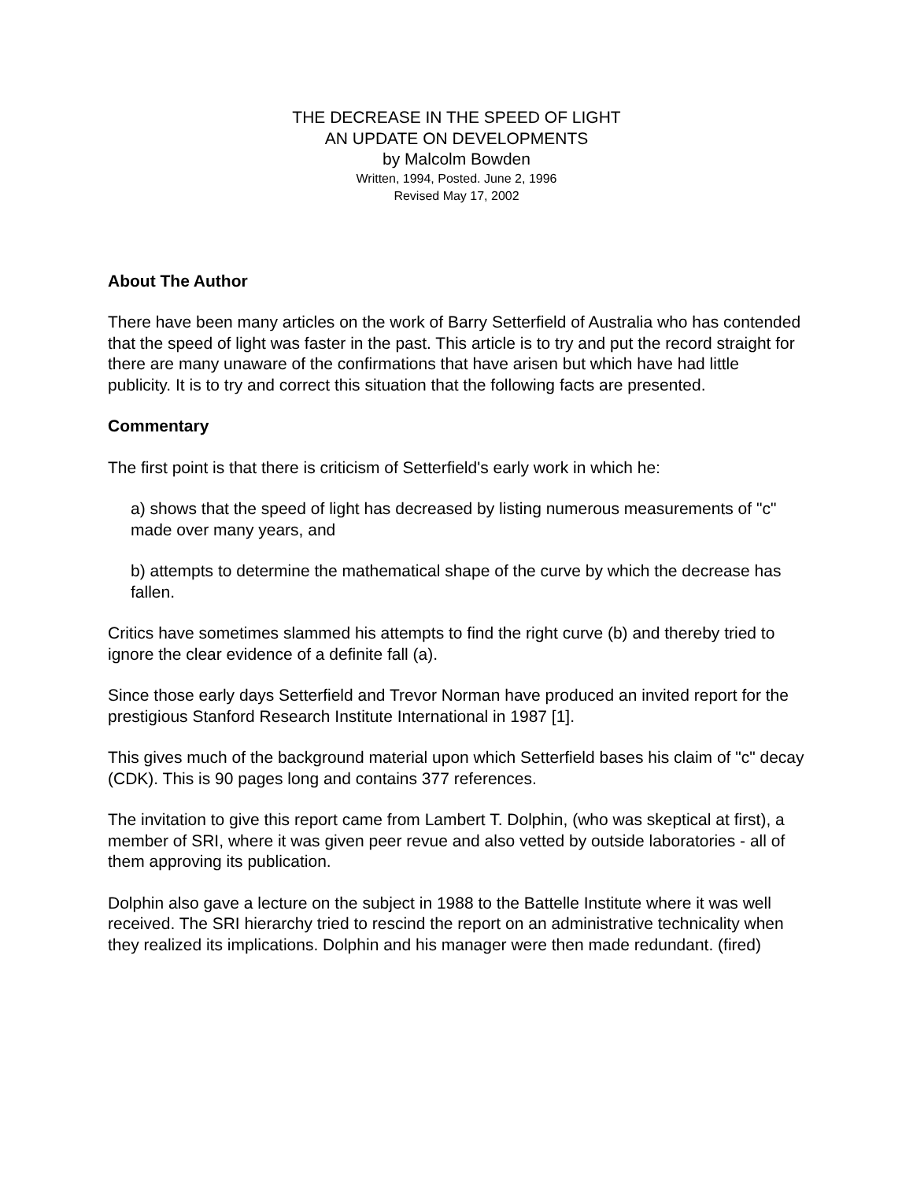THE DECREASE IN THE SPEED OF LIGHT
AN UPDATE ON DEVELOPMENTS
by Malcolm Bowden
Written, 1994, Posted. June 2, 1996
Revised May 17, 2002
About The Author
There have been many articles on the work of Barry Setterfield of Australia who has contended that the speed of light was faster in the past. This article is to try and put the record straight for there are many unaware of the confirmations that have arisen but which have had little publicity. It is to try and correct this situation that the following facts are presented.
Commentary
The first point is that there is criticism of Setterfield's early work in which he:
a) shows that the speed of light has decreased by listing numerous measurements of "c" made over many years, and
b) attempts to determine the mathematical shape of the curve by which the decrease has fallen.
Critics have sometimes slammed his attempts to find the right curve (b) and thereby tried to ignore the clear evidence of a definite fall (a).
Since those early days Setterfield and Trevor Norman have produced an invited report for the prestigious Stanford Research Institute International in 1987 [1].
This gives much of the background material upon which Setterfield bases his claim of "c" decay (CDK). This is 90 pages long and contains 377 references.
The invitation to give this report came from Lambert T. Dolphin, (who was skeptical at first), a member of SRI, where it was given peer revue and also vetted by outside laboratories - all of them approving its publication.
Dolphin also gave a lecture on the subject in 1988 to the Battelle Institute where it was well received. The SRI hierarchy tried to rescind the report on an administrative technicality when they realized its implications. Dolphin and his manager were then made redundant. (fired)